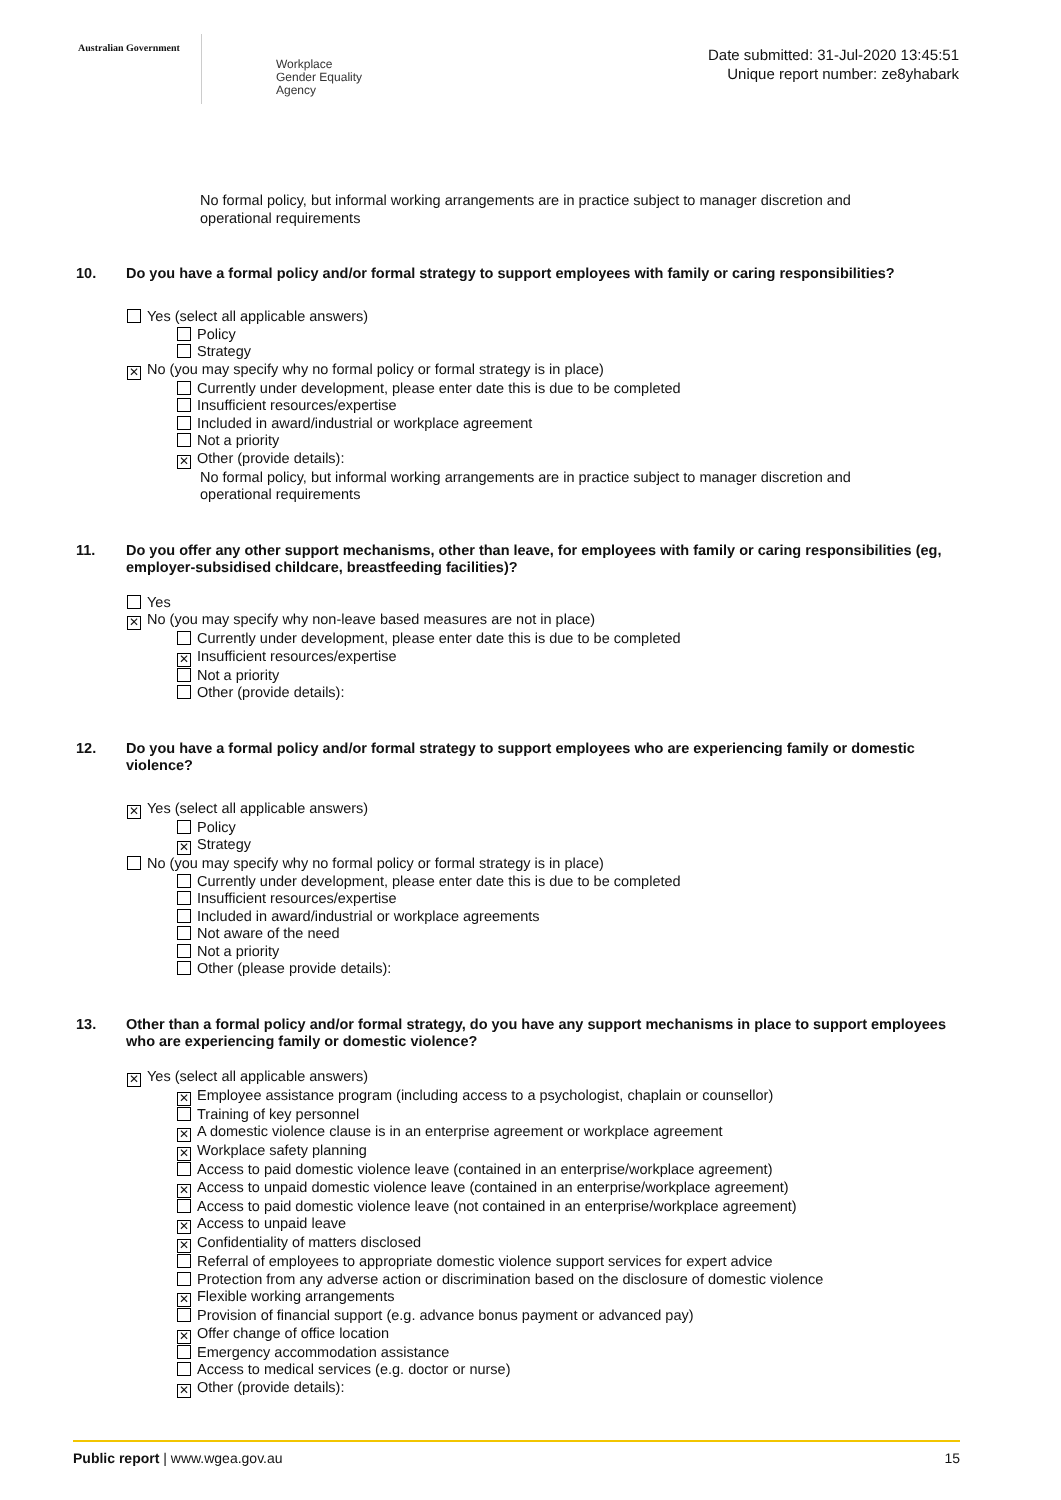Australian Government
Workplace
Gender Equality
Agency
Date submitted: 31-Jul-2020 13:45:51
Unique report number: ze8yhabark
No formal policy, but informal working arrangements are in practice subject to manager discretion and operational requirements
10. Do you have a formal policy and/or formal strategy to support employees with family or caring responsibilities?
Yes (select all applicable answers)
Policy
Strategy
✕ No (you may specify why no formal policy or formal strategy is in place)
Currently under development, please enter date this is due to be completed
Insufficient resources/expertise
Included in award/industrial or workplace agreement
Not a priority
✕ Other (provide details):
No formal policy, but informal working arrangements are in practice subject to manager discretion and operational requirements
11. Do you offer any other support mechanisms, other than leave, for employees with family or caring responsibilities (eg, employer-subsidised childcare, breastfeeding facilities)?
Yes
✕ No (you may specify why non-leave based measures are not in place)
Currently under development, please enter date this is due to be completed
✕ Insufficient resources/expertise
Not a priority
Other (provide details):
12. Do you have a formal policy and/or formal strategy to support employees who are experiencing family or domestic violence?
✕ Yes (select all applicable answers)
Policy
✕ Strategy
No (you may specify why no formal policy or formal strategy is in place)
Currently under development, please enter date this is due to be completed
Insufficient resources/expertise
Included in award/industrial or workplace agreements
Not aware of the need
Not a priority
Other (please provide details):
13. Other than a formal policy and/or formal strategy, do you have any support mechanisms in place to support employees who are experiencing family or domestic violence?
✕ Yes (select all applicable answers)
✕ Employee assistance program (including access to a psychologist, chaplain or counsellor)
Training of key personnel
✕ A domestic violence clause is in an enterprise agreement or workplace agreement
✕ Workplace safety planning
Access to paid domestic violence leave (contained in an enterprise/workplace agreement)
✕ Access to unpaid domestic violence leave (contained in an enterprise/workplace agreement)
Access to paid domestic violence leave (not contained in an enterprise/workplace agreement)
✕ Access to unpaid leave
✕ Confidentiality of matters disclosed
Referral of employees to appropriate domestic violence support services for expert advice
Protection from any adverse action or discrimination based on the disclosure of domestic violence
✕ Flexible working arrangements
Provision of financial support (e.g. advance bonus payment or advanced pay)
✕ Offer change of office location
Emergency accommodation assistance
Access to medical services (e.g. doctor or nurse)
✕ Other (provide details):
Public report | www.wgea.gov.au 15